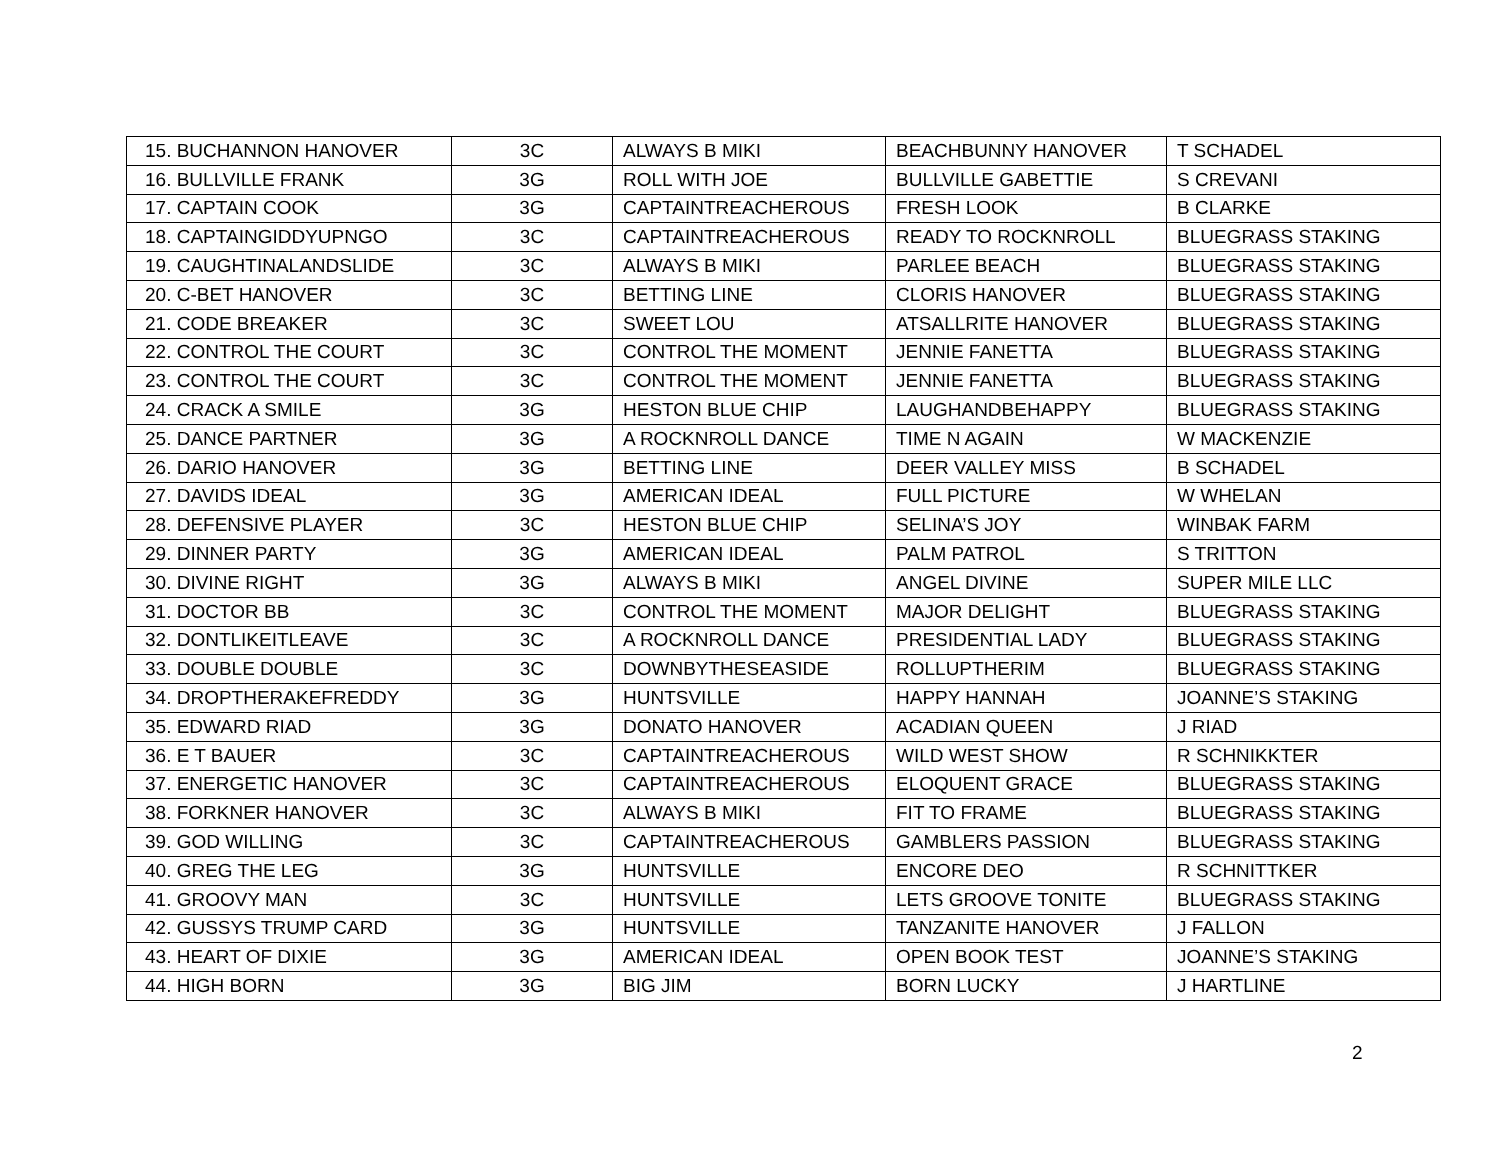| 15. BUCHANNON HANOVER | 3C | ALWAYS B MIKI | BEACHBUNNY HANOVER | T SCHADEL |
| 16. BULLVILLE FRANK | 3G | ROLL WITH JOE | BULLVILLE GABETTIE | S CREVANI |
| 17. CAPTAIN COOK | 3G | CAPTAINTREACHEROUS | FRESH LOOK | B CLARKE |
| 18. CAPTAINGIDDYUPNGO | 3C | CAPTAINTREACHEROUS | READY TO ROCKNROLL | BLUEGRASS STAKING |
| 19. CAUGHTINALANDSLIDE | 3C | ALWAYS B MIKI | PARLEE BEACH | BLUEGRASS STAKING |
| 20. C-BET HANOVER | 3C | BETTING LINE | CLORIS HANOVER | BLUEGRASS STAKING |
| 21. CODE BREAKER | 3C | SWEET LOU | ATSALLRITE HANOVER | BLUEGRASS STAKING |
| 22. CONTROL THE COURT | 3C | CONTROL THE MOMENT | JENNIE FANETTA | BLUEGRASS STAKING |
| 23. CONTROL THE COURT | 3C | CONTROL THE MOMENT | JENNIE FANETTA | BLUEGRASS STAKING |
| 24. CRACK A SMILE | 3G | HESTON BLUE CHIP | LAUGHANDBEHAPPY | BLUEGRASS STAKING |
| 25. DANCE PARTNER | 3G | A ROCKNROLL DANCE | TIME N AGAIN | W MACKENZIE |
| 26. DARIO HANOVER | 3G | BETTING LINE | DEER VALLEY MISS | B SCHADEL |
| 27. DAVIDS IDEAL | 3G | AMERICAN IDEAL | FULL PICTURE | W WHELAN |
| 28. DEFENSIVE PLAYER | 3C | HESTON BLUE CHIP | SELINA’S JOY | WINBAK FARM |
| 29. DINNER PARTY | 3G | AMERICAN IDEAL | PALM PATROL | S TRITTON |
| 30. DIVINE RIGHT | 3G | ALWAYS B MIKI | ANGEL DIVINE | SUPER MILE LLC |
| 31. DOCTOR BB | 3C | CONTROL THE MOMENT | MAJOR DELIGHT | BLUEGRASS STAKING |
| 32. DONTLIKEITLEAVE | 3C | A ROCKNROLL DANCE | PRESIDENTIAL LADY | BLUEGRASS STAKING |
| 33. DOUBLE DOUBLE | 3C | DOWNBYTHESEASIDE | ROLLUPTHERIM | BLUEGRASS STAKING |
| 34. DROPTHERAKEFREDDY | 3G | HUNTSVILLE | HAPPY HANNAH | JOANNE’S STAKING |
| 35. EDWARD RIAD | 3G | DONATO HANOVER | ACADIAN QUEEN | J RIAD |
| 36. E T BAUER | 3C | CAPTAINTREACHEROUS | WILD WEST SHOW | R SCHNIKKTER |
| 37. ENERGETIC HANOVER | 3C | CAPTAINTREACHEROUS | ELOQUENT GRACE | BLUEGRASS STAKING |
| 38. FORKNER HANOVER | 3C | ALWAYS B MIKI | FIT TO FRAME | BLUEGRASS STAKING |
| 39. GOD WILLING | 3C | CAPTAINTREACHEROUS | GAMBLERS PASSION | BLUEGRASS STAKING |
| 40. GREG THE LEG | 3G | HUNTSVILLE | ENCORE DEO | R SCHNITTKER |
| 41. GROOVY MAN | 3C | HUNTSVILLE | LETS GROOVE TONITE | BLUEGRASS STAKING |
| 42. GUSSYS TRUMP CARD | 3G | HUNTSVILLE | TANZANITE HANOVER | J FALLON |
| 43. HEART OF DIXIE | 3G | AMERICAN IDEAL | OPEN BOOK TEST | JOANNE’S STAKING |
| 44. HIGH BORN | 3G | BIG JIM | BORN LUCKY | J HARTLINE |
2